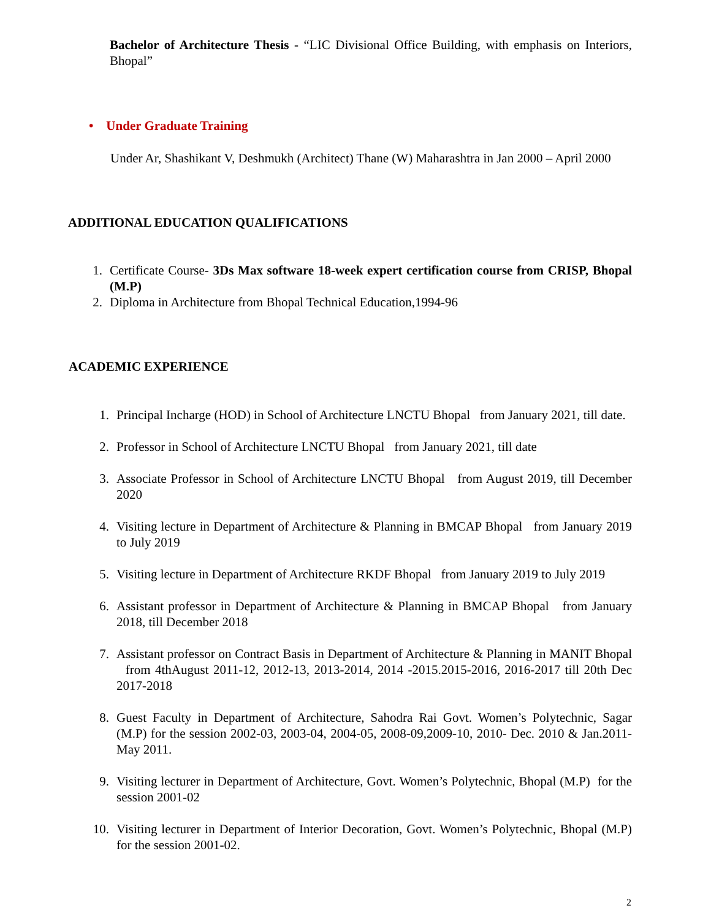Bachelor of Architecture Thesis - “LIC Divisional Office Building, with emphasis on Interiors, Bhopal”
• Under Graduate Training
Under Ar, Shashikant V, Deshmukh (Architect) Thane (W) Maharashtra in Jan 2000 – April 2000
ADDITIONAL EDUCATION QUALIFICATIONS
1. Certificate Course- 3Ds Max software 18-week expert certification course from CRISP, Bhopal (M.P)
2. Diploma in Architecture from Bhopal Technical Education,1994-96
ACADEMIC EXPERIENCE
1. Principal Incharge (HOD) in School of Architecture LNCTU Bhopal from January 2021, till date.
2. Professor in School of Architecture LNCTU Bhopal from January 2021, till date
3. Associate Professor in School of Architecture LNCTU Bhopal from August 2019, till December 2020
4. Visiting lecture in Department of Architecture & Planning in BMCAP Bhopal from January 2019 to July 2019
5. Visiting lecture in Department of Architecture RKDF Bhopal from January 2019 to July 2019
6. Assistant professor in Department of Architecture & Planning in BMCAP Bhopal from January 2018, till December 2018
7. Assistant professor on Contract Basis in Department of Architecture & Planning in MANIT Bhopal from 4thAugust 2011-12, 2012-13, 2013-2014, 2014 -2015.2015-2016, 2016-2017 till 20th Dec 2017-2018
8. Guest Faculty in Department of Architecture, Sahodra Rai Govt. Women’s Polytechnic, Sagar (M.P) for the session 2002-03, 2003-04, 2004-05, 2008-09,2009-10, 2010- Dec. 2010 & Jan.2011- May 2011.
9. Visiting lecturer in Department of Architecture, Govt. Women’s Polytechnic, Bhopal (M.P) for the session 2001-02
10. Visiting lecturer in Department of Interior Decoration, Govt. Women’s Polytechnic, Bhopal (M.P) for the session 2001-02.
2